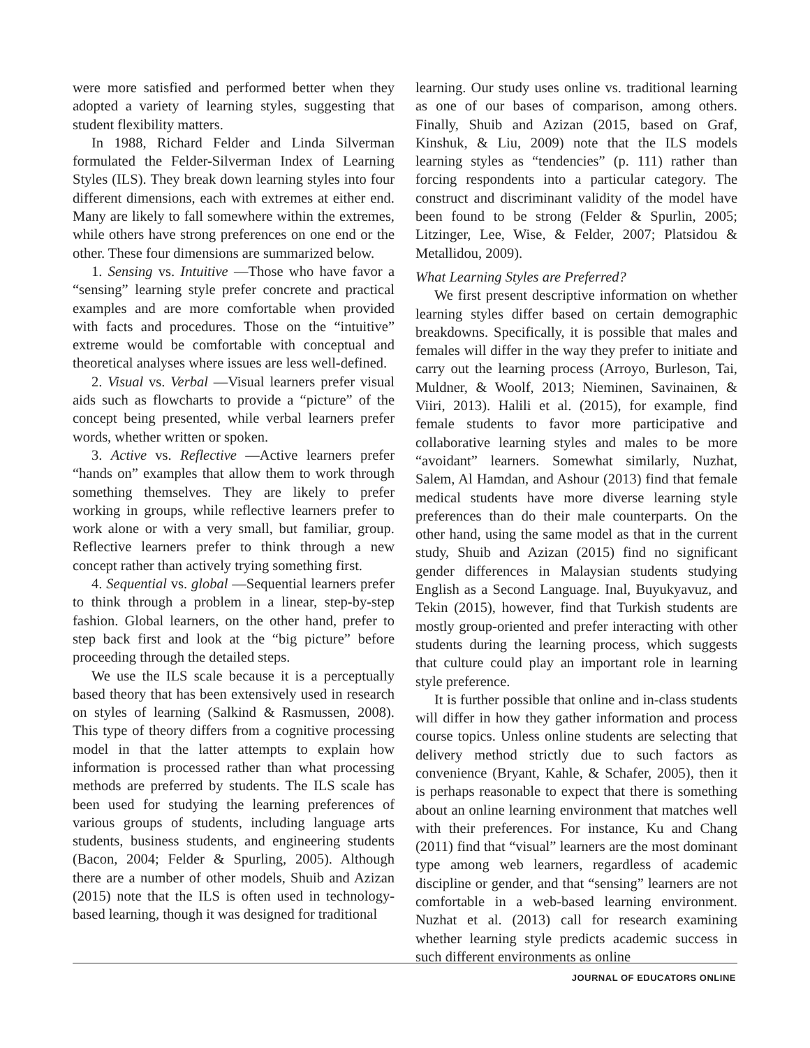were more satisfied and performed better when they adopted a variety of learning styles, suggesting that student flexibility matters.
In 1988, Richard Felder and Linda Silverman formulated the Felder-Silverman Index of Learning Styles (ILS). They break down learning styles into four different dimensions, each with extremes at either end. Many are likely to fall somewhere within the extremes, while others have strong preferences on one end or the other. These four dimensions are summarized below.
1. Sensing vs. Intuitive —Those who have favor a “sensing” learning style prefer concrete and practical examples and are more comfortable when provided with facts and procedures. Those on the “intuitive” extreme would be comfortable with conceptual and theoretical analyses where issues are less well-defined.
2. Visual vs. Verbal —Visual learners prefer visual aids such as flowcharts to provide a “picture” of the concept being presented, while verbal learners prefer words, whether written or spoken.
3. Active vs. Reflective —Active learners prefer “hands on” examples that allow them to work through something themselves. They are likely to prefer working in groups, while reflective learners prefer to work alone or with a very small, but familiar, group. Reflective learners prefer to think through a new concept rather than actively trying something first.
4. Sequential vs. global —Sequential learners prefer to think through a problem in a linear, step-by-step fashion. Global learners, on the other hand, prefer to step back first and look at the “big picture” before proceeding through the detailed steps.
We use the ILS scale because it is a perceptually based theory that has been extensively used in research on styles of learning (Salkind & Rasmussen, 2008). This type of theory differs from a cognitive processing model in that the latter attempts to explain how information is processed rather than what processing methods are preferred by students. The ILS scale has been used for studying the learning preferences of various groups of students, including language arts students, business students, and engineering students (Bacon, 2004; Felder & Spurling, 2005). Although there are a number of other models, Shuib and Azizan (2015) note that the ILS is often used in technology-based learning, though it was designed for traditional
learning. Our study uses online vs. traditional learning as one of our bases of comparison, among others. Finally, Shuib and Azizan (2015, based on Graf, Kinshuk, & Liu, 2009) note that the ILS models learning styles as “tendencies” (p. 111) rather than forcing respondents into a particular category. The construct and discriminant validity of the model have been found to be strong (Felder & Spurlin, 2005; Litzinger, Lee, Wise, & Felder, 2007; Platsidou & Metallidou, 2009).
What Learning Styles are Preferred?
We first present descriptive information on whether learning styles differ based on certain demographic breakdowns. Specifically, it is possible that males and females will differ in the way they prefer to initiate and carry out the learning process (Arroyo, Burleson, Tai, Muldner, & Woolf, 2013; Nieminen, Savinainen, & Viiri, 2013). Halili et al. (2015), for example, find female students to favor more participative and collaborative learning styles and males to be more “avoidant” learners. Somewhat similarly, Nuzhat, Salem, Al Hamdan, and Ashour (2013) find that female medical students have more diverse learning style preferences than do their male counterparts. On the other hand, using the same model as that in the current study, Shuib and Azizan (2015) find no significant gender differences in Malaysian students studying English as a Second Language. Inal, Buyukyavuz, and Tekin (2015), however, find that Turkish students are mostly group-oriented and prefer interacting with other students during the learning process, which suggests that culture could play an important role in learning style preference.
It is further possible that online and in-class students will differ in how they gather information and process course topics. Unless online students are selecting that delivery method strictly due to such factors as convenience (Bryant, Kahle, & Schafer, 2005), then it is perhaps reasonable to expect that there is something about an online learning environment that matches well with their preferences. For instance, Ku and Chang (2011) find that “visual” learners are the most dominant type among web learners, regardless of academic discipline or gender, and that “sensing” learners are not comfortable in a web-based learning environment. Nuzhat et al. (2013) call for research examining whether learning style predicts academic success in such different environments as online
JOURNAL OF EDUCATORS ONLINE